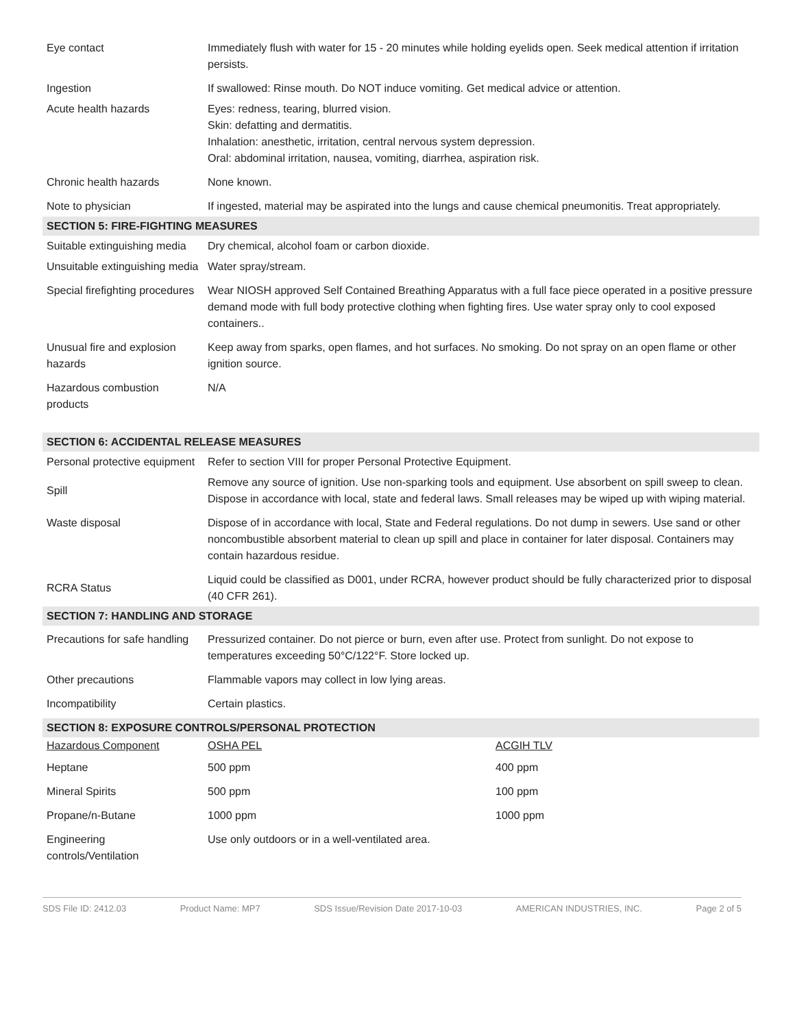| Eye contact | Immediately flush with water for 15 - 20 minutes while holding eyelids open. Seek medical attention if irritation persists. |
| Ingestion | If swallowed: Rinse mouth. Do NOT induce vomiting. Get medical advice or attention. |
| Acute health hazards | Eyes: redness, tearing, blurred vision. Skin: defatting and dermatitis. Inhalation: anesthetic, irritation, central nervous system depression. Oral: abdominal irritation, nausea, vomiting, diarrhea, aspiration risk. |
| Chronic health hazards | None known. |
| Note to physician | If ingested, material may be aspirated into the lungs and cause chemical pneumonitis. Treat appropriately. |
| SECTION 5: FIRE-FIGHTING MEASURES | |
| Suitable extinguishing media | Dry chemical, alcohol foam or carbon dioxide. |
| Unsuitable extinguishing media | Water spray/stream. |
| Special firefighting procedures | Wear NIOSH approved Self Contained Breathing Apparatus with a full face piece operated in a positive pressure demand mode with full body protective clothing when fighting fires. Use water spray only to cool exposed containers.. |
| Unusual fire and explosion hazards | Keep away from sparks, open flames, and hot surfaces. No smoking. Do not spray on an open flame or other ignition source. |
| Hazardous combustion products | N/A |
| SECTION 6: ACCIDENTAL RELEASE MEASURES | |
| Personal protective equipment | Refer to section VIII for proper Personal Protective Equipment. |
| Spill | Remove any source of ignition. Use non-sparking tools and equipment. Use absorbent on spill sweep to clean. Dispose in accordance with local, state and federal laws. Small releases may be wiped up with wiping material. |
| Waste disposal | Dispose of in accordance with local, State and Federal regulations. Do not dump in sewers. Use sand or other noncombustible absorbent material to clean up spill and place in container for later disposal. Containers may contain hazardous residue. |
| RCRA Status | Liquid could be classified as D001, under RCRA, however product should be fully characterized prior to disposal (40 CFR 261). |
| SECTION 7: HANDLING AND STORAGE | |
| Precautions for safe handling | Pressurized container. Do not pierce or burn, even after use. Protect from sunlight. Do not expose to temperatures exceeding 50°C/122°F. Store locked up. |
| Other precautions | Flammable vapors may collect in low lying areas. |
| Incompatibility | Certain plastics. |
| SECTION 8: EXPOSURE CONTROLS/PERSONAL PROTECTION | | |
| Hazardous Component | OSHA PEL | ACGIH TLV |
| Heptane | 500 ppm | 400 ppm |
| Mineral Spirits | 500 ppm | 100 ppm |
| Propane/n-Butane | 1000 ppm | 1000 ppm |
| Engineering controls/Ventilation | Use only outdoors or in a well-ventilated area. | |
SDS File ID: 2412.03 Product Name: MP7 SDS Issue/Revision Date 2017-10-03 AMERICAN INDUSTRIES, INC. Page 2 of 5